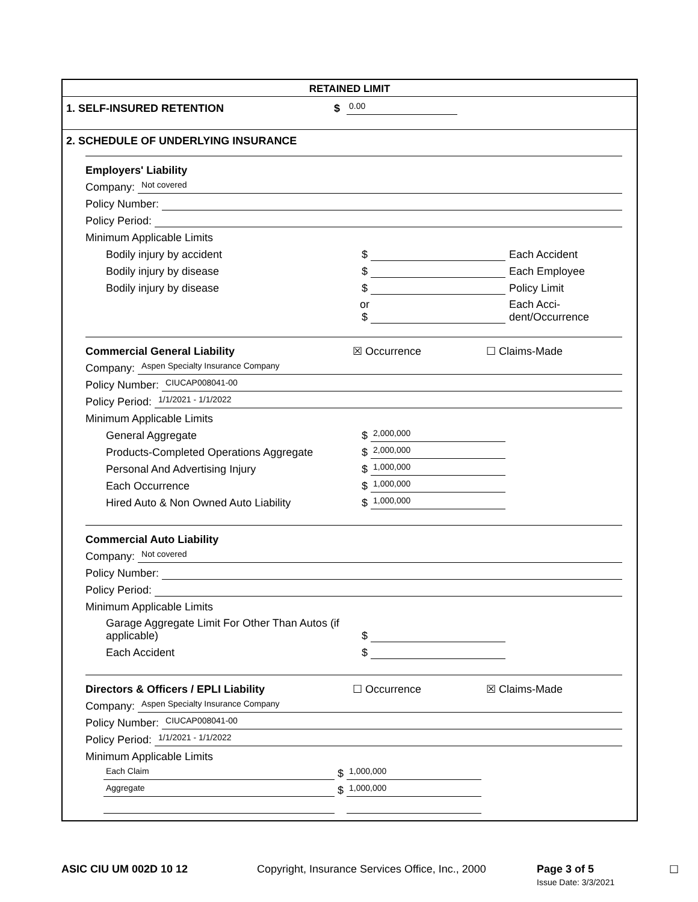RETAINED LIMIT
1. SELF-INSURED RETENTION $ 0.00
2. SCHEDULE OF UNDERLYING INSURANCE
Employers' Liability
Company: Not covered
Policy Number:
Policy Period:
Minimum Applicable Limits
Bodily injury by accident $ Each Accident
Bodily injury by disease $ Each Employee
Bodily injury by disease $ Policy Limit
or
$ Each Acci-
dent/Occurrence
Commercial General Liability ☒ Occurrence ☐ Claims-Made
Company: Aspen Specialty Insurance Company
Policy Number: CIUCAP008041-00
Policy Period: 1/1/2021 - 1/1/2022
Minimum Applicable Limits
General Aggregate $ 2,000,000
Products-Completed Operations Aggregate $ 2,000,000
Personal And Advertising Injury $ 1,000,000
Each Occurrence $ 1,000,000
Hired Auto & Non Owned Auto Liability $ 1,000,000
Commercial Auto Liability
Company: Not covered
Policy Number:
Policy Period:
Minimum Applicable Limits
Garage Aggregate Limit For Other Than Autos (if applicable) $
Each Accident $
Directors & Officers / EPLI Liability ☐ Occurrence ☒ Claims-Made
Company: Aspen Specialty Insurance Company
Policy Number: CIUCAP008041-00
Policy Period: 1/1/2021 - 1/1/2022
Minimum Applicable Limits
Each Claim $ 1,000,000
Aggregate $ 1,000,000
ASIC CIU UM 002D 10 12 Copyright, Insurance Services Office, Inc., 2000 Page 3 of 5
Issue Date: 3/3/2021 ☐